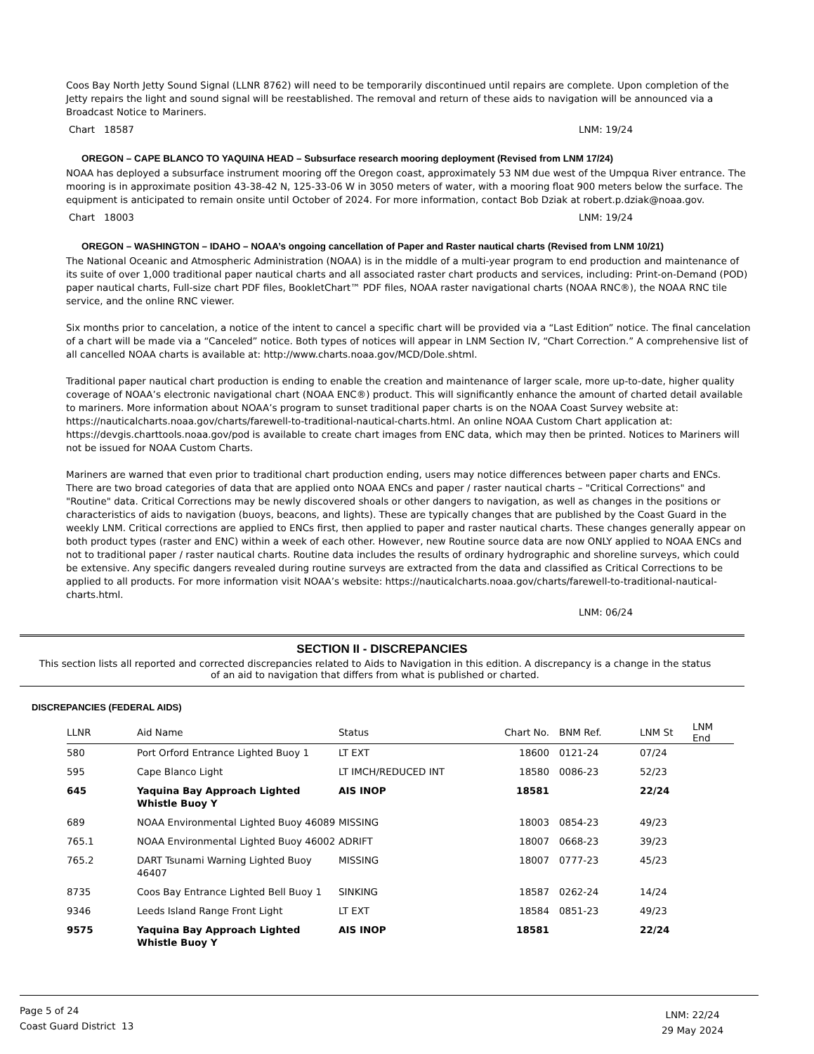Coos Bay North Jetty Sound Signal (LLNR 8762) will need to be temporarily discontinued until repairs are complete. Upon completion of the Jetty repairs the light and sound signal will be reestablished. The removal and return of these aids to navigation will be announced via a Broadcast Notice to Mariners.
Chart 18587 LNM: 19/24
OREGON – CAPE BLANCO TO YAQUINA HEAD – Subsurface research mooring deployment (Revised from LNM 17/24)
NOAA has deployed a subsurface instrument mooring off the Oregon coast, approximately 53 NM due west of the Umpqua River entrance. The mooring is in approximate position 43-38-42 N, 125-33-06 W in 3050 meters of water, with a mooring float 900 meters below the surface. The equipment is anticipated to remain onsite until October of 2024. For more information, contact Bob Dziak at robert.p.dziak@noaa.gov.
Chart 18003 LNM: 19/24
OREGON – WASHINGTON – IDAHO – NOAA’s ongoing cancellation of Paper and Raster nautical charts (Revised from LNM 10/21)
The National Oceanic and Atmospheric Administration (NOAA) is in the middle of a multi-year program to end production and maintenance of its suite of over 1,000 traditional paper nautical charts and all associated raster chart products and services, including: Print-on-Demand (POD) paper nautical charts, Full-size chart PDF files, BookletChart™ PDF files, NOAA raster navigational charts (NOAA RNC®), the NOAA RNC tile service, and the online RNC viewer.
Six months prior to cancelation, a notice of the intent to cancel a specific chart will be provided via a “Last Edition” notice. The final cancelation of a chart will be made via a “Canceled” notice. Both types of notices will appear in LNM Section IV, “Chart Correction.” A comprehensive list of all cancelled NOAA charts is available at: http://www.charts.noaa.gov/MCD/Dole.shtml.
Traditional paper nautical chart production is ending to enable the creation and maintenance of larger scale, more up-to-date, higher quality coverage of NOAA’s electronic navigational chart (NOAA ENC®) product. This will significantly enhance the amount of charted detail available to mariners. More information about NOAA’s program to sunset traditional paper charts is on the NOAA Coast Survey website at: https://nauticalcharts.noaa.gov/charts/farewell-to-traditional-nautical-charts.html. An online NOAA Custom Chart application at: https://devgis.charttools.noaa.gov/pod is available to create chart images from ENC data, which may then be printed. Notices to Mariners will not be issued for NOAA Custom Charts.
Mariners are warned that even prior to traditional chart production ending, users may notice differences between paper charts and ENCs. There are two broad categories of data that are applied onto NOAA ENCs and paper / raster nautical charts – "Critical Corrections" and "Routine" data. Critical Corrections may be newly discovered shoals or other dangers to navigation, as well as changes in the positions or characteristics of aids to navigation (buoys, beacons, and lights). These are typically changes that are published by the Coast Guard in the weekly LNM. Critical corrections are applied to ENCs first, then applied to paper and raster nautical charts. These changes generally appear on both product types (raster and ENC) within a week of each other. However, new Routine source data are now ONLY applied to NOAA ENCs and not to traditional paper / raster nautical charts. Routine data includes the results of ordinary hydrographic and shoreline surveys, which could be extensive. Any specific dangers revealed during routine surveys are extracted from the data and classified as Critical Corrections to be applied to all products. For more information visit NOAA’s website: https://nauticalcharts.noaa.gov/charts/farewell-to-traditional-nautical-charts.html.
LNM: 06/24
SECTION II - DISCREPANCIES
This section lists all reported and corrected discrepancies related to Aids to Navigation in this edition. A discrepancy is a change in the status of an aid to navigation that differs from what is published or charted.
DISCREPANCIES (FEDERAL AIDS)
| LLNR | Aid Name | Status | Chart No. | BNM Ref. | LNM St | LNM End |
| --- | --- | --- | --- | --- | --- | --- |
| 580 | Port Orford Entrance Lighted Buoy 1 | LT EXT | 18600 | 0121-24 | 07/24 | |
| 595 | Cape Blanco Light | LT IMCH/REDUCED INT | 18580 | 0086-23 | 52/23 | |
| 645 | Yaquina Bay Approach Lighted Whistle Buoy Y | AIS INOP | 18581 | | 22/24 | |
| 689 | NOAA Environmental Lighted Buoy 46089 | MISSING | 18003 | 0854-23 | 49/23 | |
| 765.1 | NOAA Environmental Lighted Buoy 46002 | ADRIFT | 18007 | 0668-23 | 39/23 | |
| 765.2 | DART Tsunami Warning Lighted Buoy 46407 | MISSING | 18007 | 0777-23 | 45/23 | |
| 8735 | Coos Bay Entrance Lighted Bell Buoy 1 | SINKING | 18587 | 0262-24 | 14/24 | |
| 9346 | Leeds Island Range Front Light | LT EXT | 18584 | 0851-23 | 49/23 | |
| 9575 | Yaquina Bay Approach Lighted Whistle Buoy Y | AIS INOP | 18581 | | 22/24 | |
Page 5 of 24
Coast Guard District 13
LNM: 22/24
29 May 2024